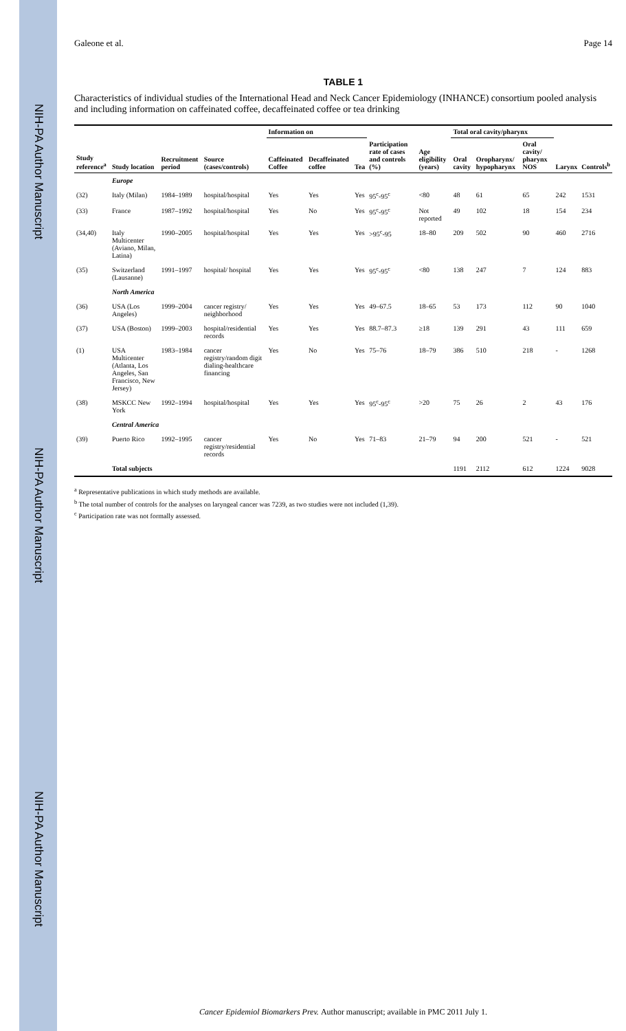NIH-PA Author Manuscript
NIH-PA Author Manuscript
NIH-PA Author Manuscript
Galeone et al. Page 14
TABLE 1
Characteristics of individual studies of the International Head and Neck Cancer Epidemiology (INHANCE) consortium pooled analysis and including information on caffeinated coffee, decaffeinated coffee or tea drinking
| Study reference<sup>a</sup> | Study location | Recruitment period | Source (cases/controls) | Information on | | | Participation rate of cases and controls (%) | Age eligibility (years) | Total oral cavity/pharynx | | | Larynx | Controls<sup>b</sup> |
| --- | --- | --- | --- | --- | --- | --- | --- | --- | --- | --- | --- | --- | --- |
| | | | | Caffeinated Coffee | Decaffeinated coffee | Tea | | | Oral cavity | Oropharynx/ hypopharynx | Oral cavity/ pharynx NOS | | |
| | Europe | | | | | | | | | | | | |
| (32) | Italy (Milan) | 1984–1989 | hospital/hospital | Yes | Yes | Yes | 95<sup>c</sup>-95<sup>c</sup> | <80 | 48 | 61 | 65 | 242 | 1531 |
| (33) | France | 1987–1992 | hospital/hospital | Yes | No | Yes | 95<sup>c</sup>-95<sup>c</sup> | Not reported | 49 | 102 | 18 | 154 | 234 |
| (34,40) | Italy Multicenter (Aviano, Milan, Latina) | 1990–2005 | hospital/hospital | Yes | Yes | Yes | >95<sup>c</sup>-95 | 18–80 | 209 | 502 | 90 | 460 | 2716 |
| (35) | Switzerland (Lausanne) | 1991–1997 | hospital/ hospital | Yes | Yes | Yes | 95<sup>c</sup>-95<sup>c</sup> | <80 | 138 | 247 | 7 | 124 | 883 |
| | North America | | | | | | | | | | | | |
| (36) | USA (Los Angeles) | 1999–2004 | cancer registry/ neighborhood | Yes | Yes | Yes | 49–67.5 | 18–65 | 53 | 173 | 112 | 90 | 1040 |
| (37) | USA (Boston) | 1999–2003 | hospital/residential records | Yes | Yes | Yes | 88.7–87.3 | ≥18 | 139 | 291 | 43 | 111 | 659 |
| (1) | USA Multicenter (Atlanta, Los Angeles, San Francisco, New Jersey) | 1983–1984 | cancer registry/random digit dialing-healthcare financing | Yes | No | Yes | 75–76 | 18–79 | 386 | 510 | 218 | - | 1268 |
| (38) | MSKCC New York | 1992–1994 | hospital/hospital | Yes | Yes | Yes | 95<sup>c</sup>-95<sup>c</sup> | >20 | 75 | 26 | 2 | 43 | 176 |
| | Central America | | | | | | | | | | | | |
| (39) | Puerto Rico | 1992–1995 | cancer registry/residential records | Yes | No | Yes | 71–83 | 21–79 | 94 | 200 | 521 | - | 521 |
| | Total subjects | | | | | | | | 1191 | 2112 | 612 | 1224 | 9028 |
<sup>a</sup> Representative publications in which study methods are available.
<sup>b</sup> The total number of controls for the analyses on laryngeal cancer was 7239, as two studies were not included (1,39).
<sup>c</sup> Participation rate was not formally assessed.
Cancer Epidemiol Biomarkers Prev. Author manuscript; available in PMC 2011 July 1.